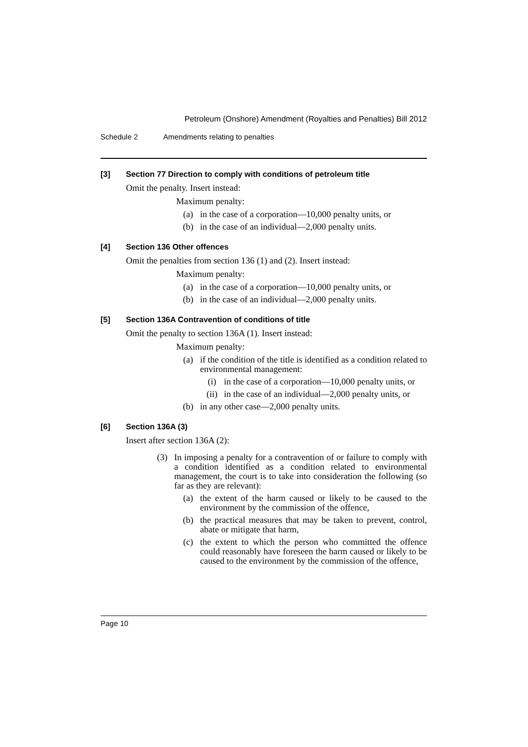Petroleum (Onshore) Amendment (Royalties and Penalties) Bill 2012
Schedule 2 Amendments relating to penalties
[3] Section 77 Direction to comply with conditions of petroleum title
Omit the penalty. Insert instead:
Maximum penalty:
(a) in the case of a corporation—10,000 penalty units, or
(b) in the case of an individual—2,000 penalty units.
[4] Section 136 Other offences
Omit the penalties from section 136 (1) and (2). Insert instead:
Maximum penalty:
(a) in the case of a corporation—10,000 penalty units, or
(b) in the case of an individual—2,000 penalty units.
[5] Section 136A Contravention of conditions of title
Omit the penalty to section 136A (1). Insert instead:
Maximum penalty:
(a) if the condition of the title is identified as a condition related to environmental management:
(i) in the case of a corporation—10,000 penalty units, or
(ii) in the case of an individual—2,000 penalty units, or
(b) in any other case—2,000 penalty units.
[6] Section 136A (3)
Insert after section 136A (2):
(3) In imposing a penalty for a contravention of or failure to comply with a condition identified as a condition related to environmental management, the court is to take into consideration the following (so far as they are relevant):
(a) the extent of the harm caused or likely to be caused to the environment by the commission of the offence,
(b) the practical measures that may be taken to prevent, control, abate or mitigate that harm,
(c) the extent to which the person who committed the offence could reasonably have foreseen the harm caused or likely to be caused to the environment by the commission of the offence,
Page 10